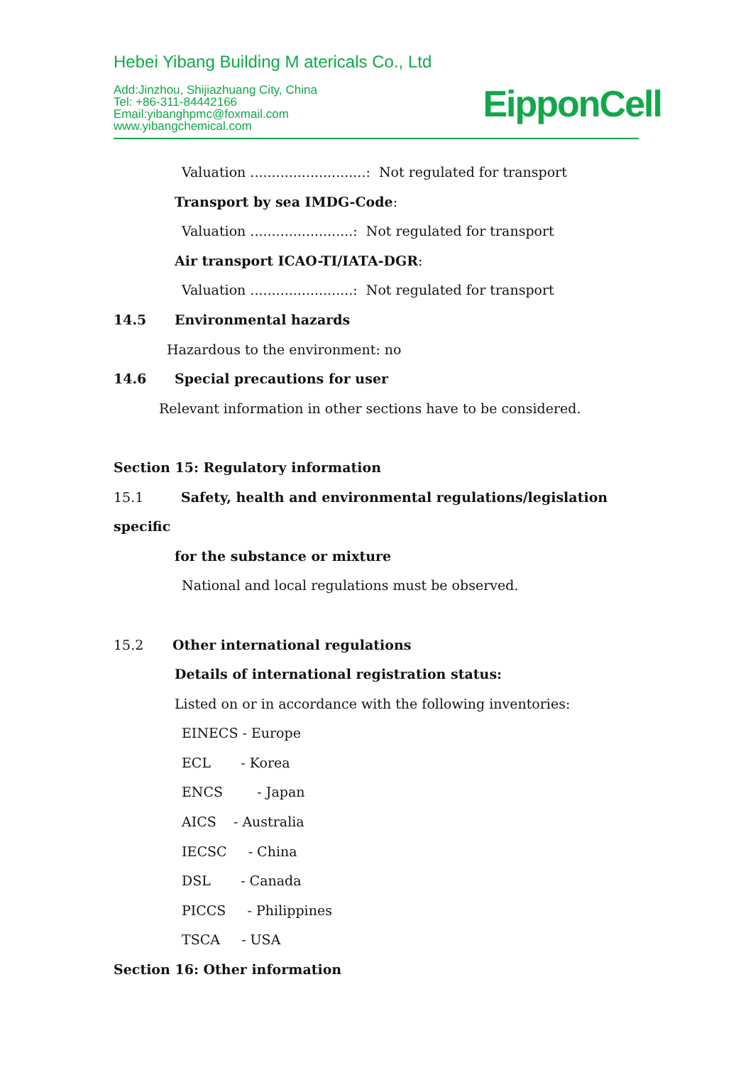Hebei Yibang Building M atericals Co., Ltd
Add:Jinzhou, Shijiazhuang City, China
Tel: +86-311-84442166
Email:yibanghpmc@foxmail.com
www.yibangchemical.com
EipponCell
Valuation ...........................: Not regulated for transport
Transport by sea IMDG-Code:
Valuation ........................: Not regulated for transport
Air transport ICAO-TI/IATA-DGR:
Valuation ........................: Not regulated for transport
14.5 Environmental hazards
Hazardous to the environment: no
14.6 Special precautions for user
Relevant information in other sections have to be considered.
Section 15: Regulatory information
15.1 Safety, health and environmental regulations/legislation specific
for the substance or mixture
National and local regulations must be observed.
15.2 Other international regulations
Details of international registration status:
Listed on or in accordance with the following inventories:
EINECS - Europe
ECL - Korea
ENCS - Japan
AICS - Australia
IECSC - China
DSL - Canada
PICCS - Philippines
TSCA - USA
Section 16: Other information